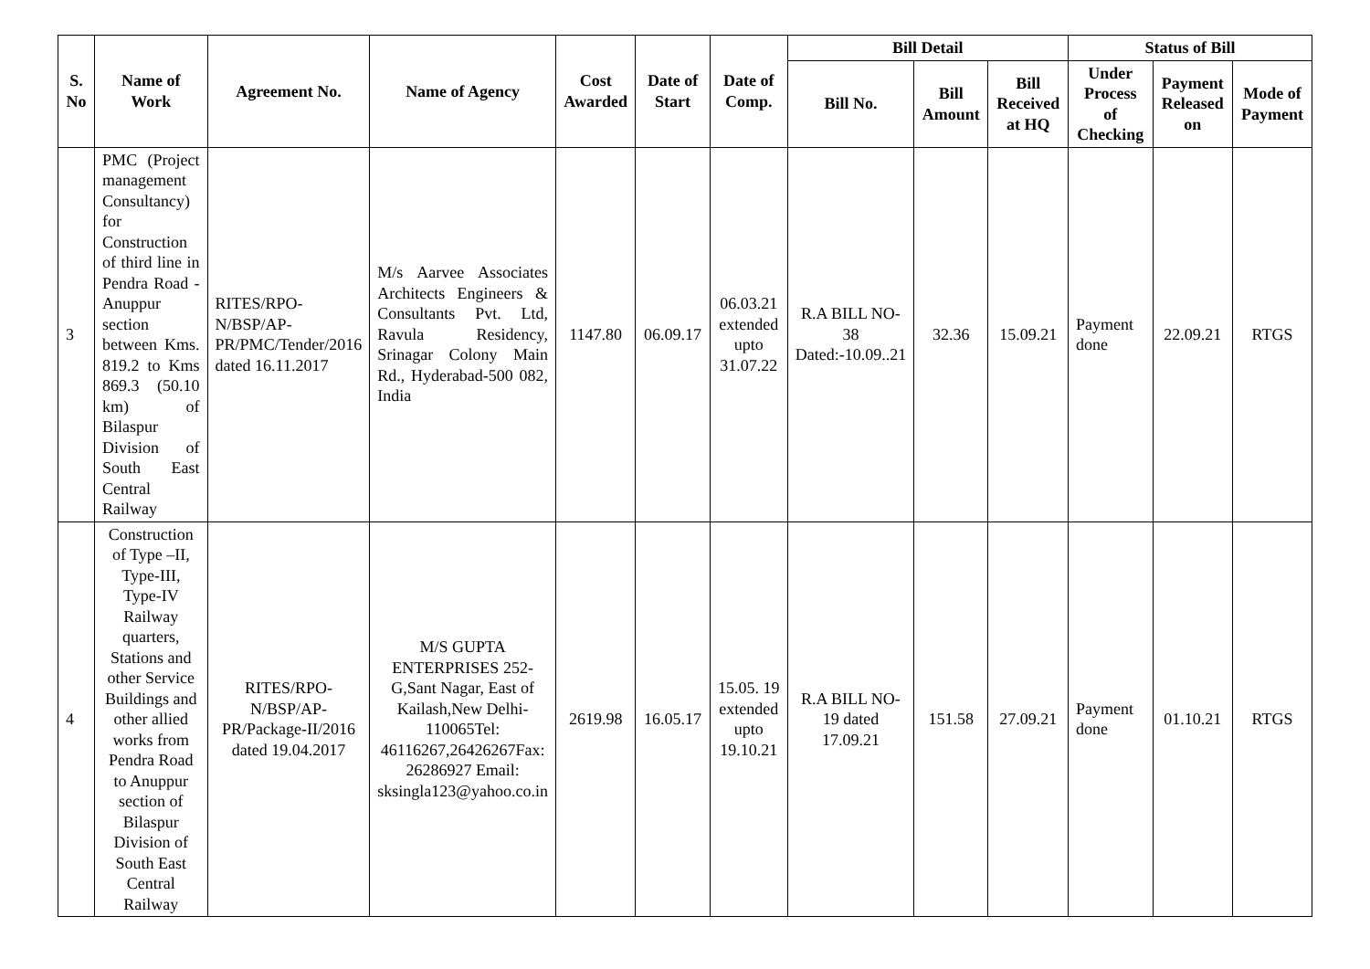| S. No | Name of Work | Agreement No. | Name of Agency | Cost Awarded | Date of Start | Date of Comp. | Bill Detail | | | Status of Bill | | |
| --- | --- | --- | --- | --- | --- | --- | --- | --- | --- | --- | --- | --- |
| | | | | | | | Bill No. | Bill Amount | Bill Received at HQ | Under Process of Checking | Payment Released on | Mode of Payment |
| 3 | PMC (Project management Consultancy) for Construction of third line in Pendra Road - Anuppur section between Kms. 819.2 to Kms 869.3 (50.10 km) of Bilaspur Division of South East Central Railway | RITES/RPO-N/BSP/AP-PR/PMC/Tender/2016 dated 16.11.2017 | M/s Aarvee Associates Architects Engineers & Consultants Pvt. Ltd, Ravula Residency, Srinagar Colony Main Rd., Hyderabad-500 082, India | 1147.80 | 06.09.17 | 06.03.21 extended upto 31.07.22 | R.A BILL NO-38 Dated:-10.09..21 | 32.36 | 15.09.21 | Payment done | 22.09.21 | RTGS |
| 4 | Construction of Type –II, Type-III, Type-IV Railway quarters, Stations and other Service Buildings and other allied works from Pendra Road to Anuppur section of Bilaspur Division of South East Central Railway | RITES/RPO-N/BSP/AP-PR/Package-II/2016 dated 19.04.2017 | M/S GUPTA ENTERPRISES 252-G,Sant Nagar, East of Kailash,New Delhi-110065Tel: 46116267,26426267Fax: 26286927 Email: sksingla123@yahoo.co.in | 2619.98 | 16.05.17 | 15.05. 19 extended upto 19.10.21 | R.A BILL NO-19 dated 17.09.21 | 151.58 | 27.09.21 | Payment done | 01.10.21 | RTGS |